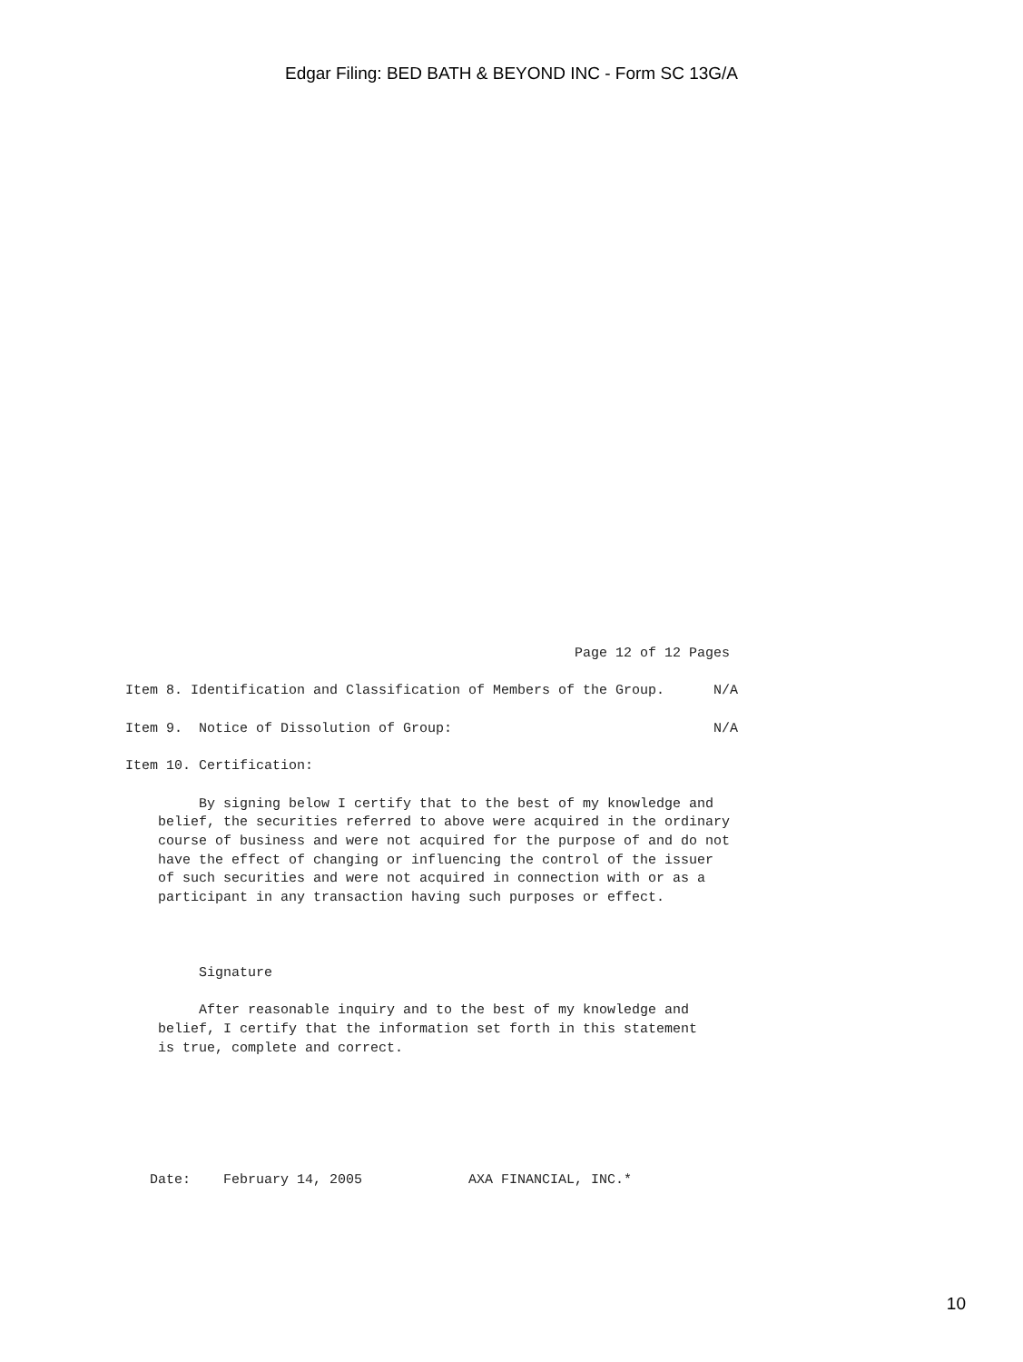Edgar Filing: BED BATH & BEYOND INC - Form SC 13G/A
                                                       Page 12 of 12 Pages

Item 8. Identification and Classification of Members of the Group.      N/A

Item 9.  Notice of Dissolution of Group:                                N/A

Item 10. Certification:

         By signing below I certify that to the best of my knowledge and
    belief, the securities referred to above were acquired in the ordinary
    course of business and were not acquired for the purpose of and do not
    have the effect of changing or influencing the control of the issuer
    of such securities and were not acquired in connection with or as a
    participant in any transaction having such purposes or effect.



         Signature

         After reasonable inquiry and to the best of my knowledge and
    belief, I certify that the information set forth in this statement
    is true, complete and correct.






   Date:    February 14, 2005             AXA FINANCIAL, INC.*
10